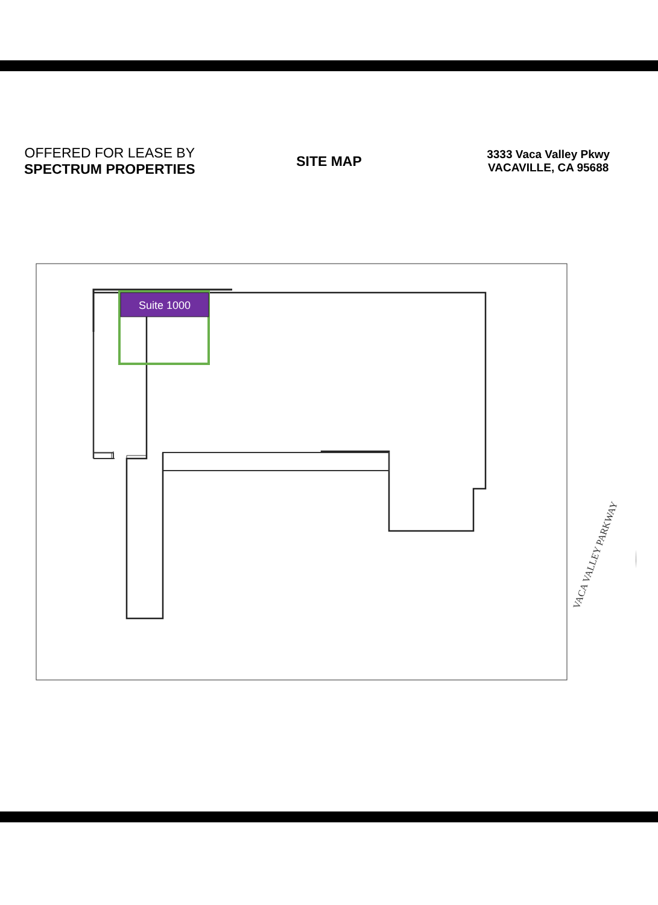OFFERED FOR LEASE BY
SPECTRUM PROPERTIES
SITE MAP
3333 Vaca Valley Pkwy
VACAVILLE, CA 95688
VACA VALLEY PARKWAY
Suite 1000